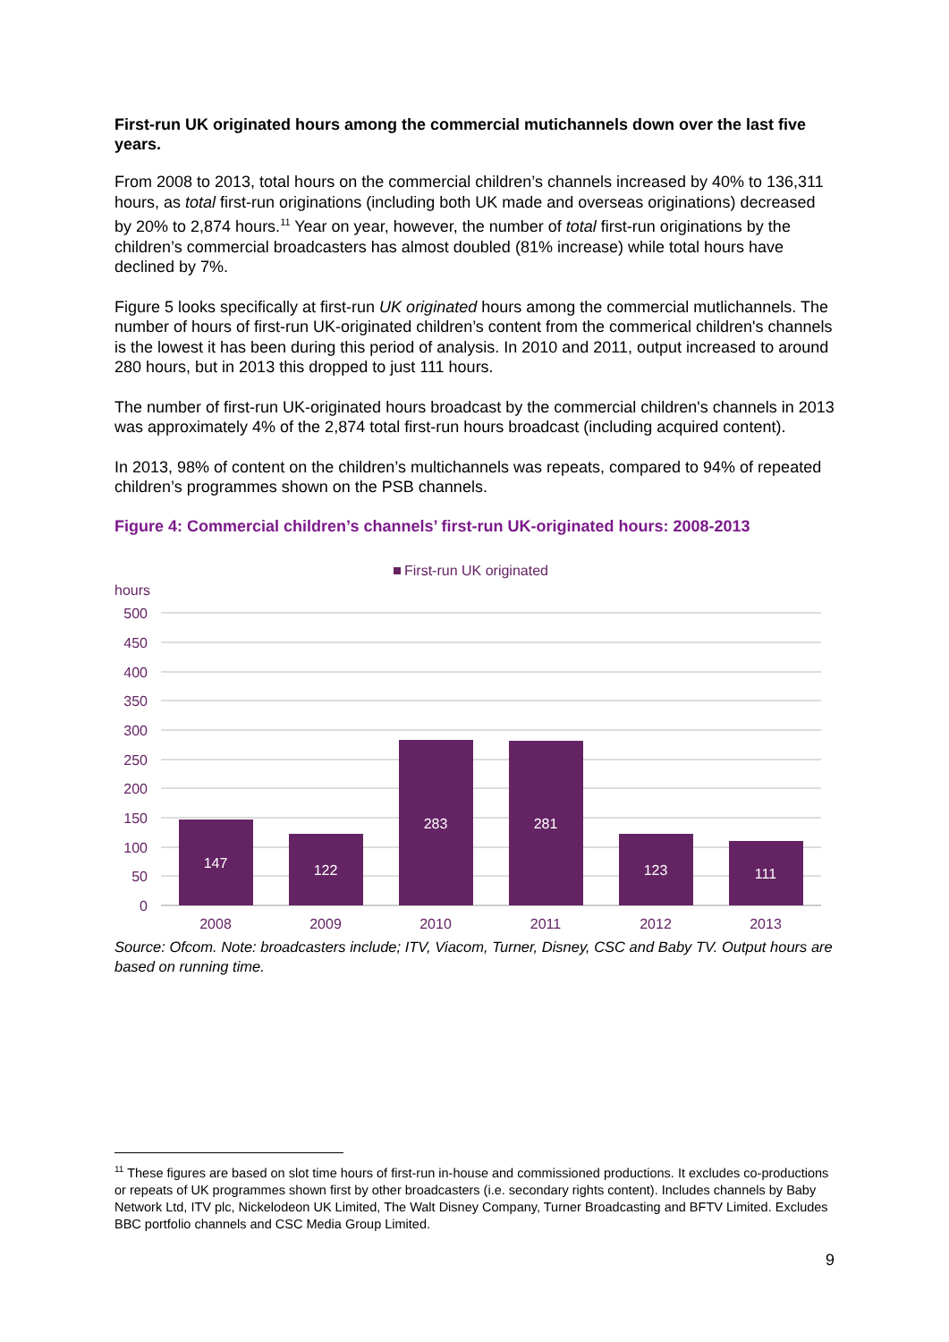First-run UK originated hours among the commercial mutichannels down over the last five years.
From 2008 to 2013, total hours on the commercial children’s channels increased by 40% to 136,311 hours, as total first-run originations (including both UK made and overseas originations) decreased by 20% to 2,874 hours.<sup>11</sup> Year on year, however, the number of total first-run originations by the children’s commercial broadcasters has almost doubled (81% increase) while total hours have declined by 7%.
Figure 5 looks specifically at first-run UK originated hours among the commercial mutlichannels. The number of hours of first-run UK-originated children’s content from the commerical children's channels is the lowest it has been during this period of analysis. In 2010 and 2011, output increased to around 280 hours, but in 2013 this dropped to just 111 hours.
The number of first-run UK-originated hours broadcast by the commercial children's channels in 2013 was approximately 4% of the 2,874 total first-run hours broadcast (including acquired content).
In 2013, 98% of content on the children’s multichannels was repeats, compared to 94% of repeated children’s programmes shown on the PSB channels.
Figure 4: Commercial children’s channels’ first-run UK-originated hours: 2008-2013
First-run UK originated
hours
500
450
400
350
300
250
200
150
100
50
0
147
122
283
281
123
111
2008
2009
2010
2011
2012
2013
Source: Ofcom. Note: broadcasters include; ITV, Viacom, Turner, Disney, CSC and Baby TV. Output hours are based on running time.
<sup>11</sup> These figures are based on slot time hours of first-run in-house and commissioned productions. It excludes co-productions or repeats of UK programmes shown first by other broadcasters (i.e. secondary rights content). Includes channels by Baby Network Ltd, ITV plc, Nickelodeon UK Limited, The Walt Disney Company, Turner Broadcasting and BFTV Limited. Excludes BBC portfolio channels and CSC Media Group Limited.
9